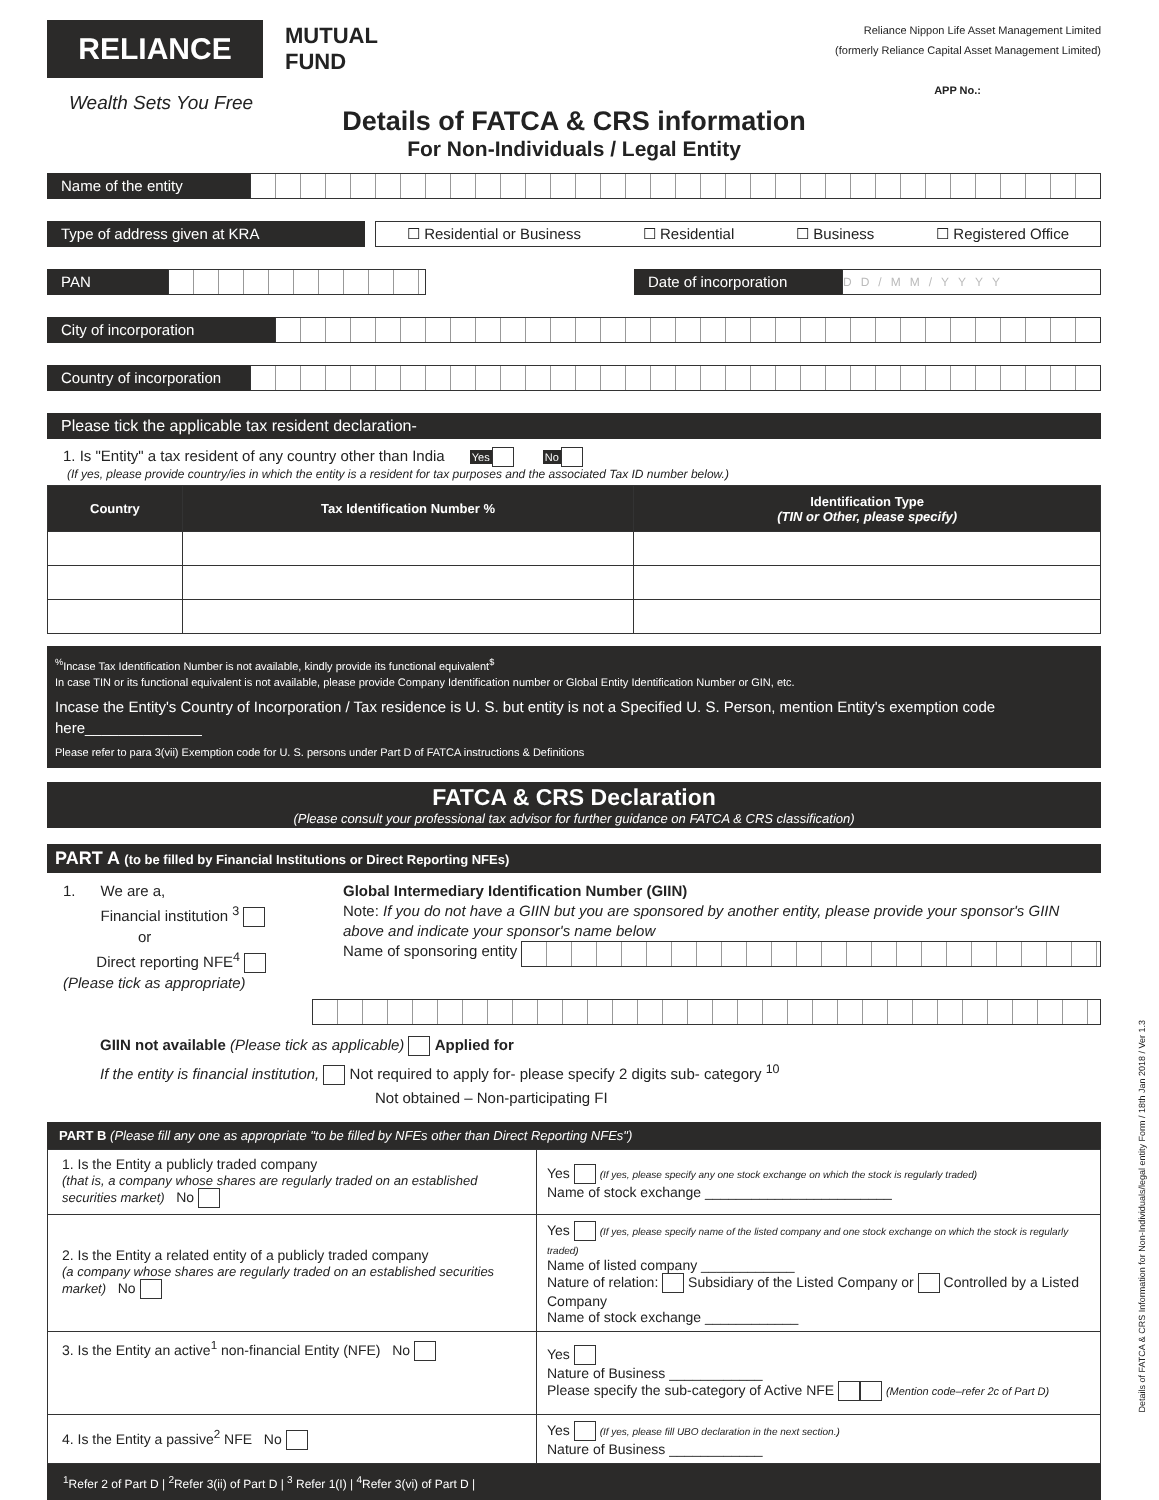RELIANCE
MUTUAL
FUND
Wealth Sets You Free
Reliance Nippon Life Asset Management Limited
(formerly Reliance Capital Asset Management Limited)
APP No.:
Details of FATCA & CRS information
For Non-Individuals / Legal Entity
Name of the entity
Type of address given at KRA
☐ Residential or Business ☐ Residential ☐ Business ☐ Registered Office
PAN
Date of incorporation
DD/MM/YYYY
City of incorporation
Country of incorporation
Please tick the applicable tax resident declaration-
1. Is "Entity" a tax resident of any country other than India Yes No
(If yes, please provide country/ies in which the entity is a resident for tax purposes and the associated Tax ID number below.)
| Country | Tax Identification Number % | Identification Type (TIN or Other, please specify) |
| --- | --- | --- |
<sup>%</sup>Incase Tax Identification Number is not available, kindly provide its functional equivalent<sup>$</sup>
In case TIN or its functional equivalent is not available, please provide Company Identification number or Global Entity Identification Number or GIN, etc.
Incase the Entity's Country of Incorporation / Tax residence is U. S. but entity is not a Specified U. S. Person, mention Entity's exemption code here______________
Please refer to para 3(vii) Exemption code for U. S. persons under Part D of FATCA instructions & Definitions
FATCA & CRS Declaration
(Please consult your professional tax advisor for further guidance on FATCA & CRS classification)
PART A (to be filled by Financial Institutions or Direct Reporting NFEs)
1. We are a,
Financial institution <sup>3</sup>
or
Direct reporting NFE<sup>4</sup>
(Please tick as appropriate)
Global Intermediary Identification Number (GIIN)
Note: If you do not have a GIIN but you are sponsored by another entity, please provide your sponsor's GIIN above and indicate your sponsor's name below
Name of sponsoring entity
GIIN not available (Please tick as applicable) Applied for
If the entity is financial institution, Not required to apply for- please specify 2 digits sub- category <sup>10</sup>
Not obtained – Non-participating FI
PART B (Please fill any one as appropriate "to be filled by NFEs other than Direct Reporting NFEs")
| 1. Is the Entity a publicly traded company (that is, a company whose shares are regularly traded on an established securities market) No | Yes (If yes, please specify any one stock exchange on which the stock is regularly traded) Name of stock exchange ________________________ |
| 2. Is the Entity a related entity of a publicly traded company (a company whose shares are regularly traded on an established securities market) No | Yes (If yes, please specify name of the listed company and one stock exchange on which the stock is regularly traded) Name of listed company ____________ Nature of relation: Subsidiary of the Listed Company or Controlled by a Listed Company Name of stock exchange ____________ |
| 3. Is the Entity an active<sup>1</sup> non-financial Entity (NFE) No | Yes Nature of Business ____________ Please specify the sub-category of Active NFE (Mention code–refer 2c of Part D) |
| 4. Is the Entity a passive<sup>2</sup> NFE No | Yes (If yes, please fill UBO declaration in the next section.) Nature of Business ____________ |
<sup>1</sup> Refer 2 of Part D | <sup>2</sup>Refer 3(ii) of Part D | <sup>3</sup> Refer 1(I) | <sup>4</sup>Refer 3(vi) of Part D |
Details of FATCA & CRS Information for Non-Individuals/legal entity Form / 18th Jan 2018 / Ver 1.3